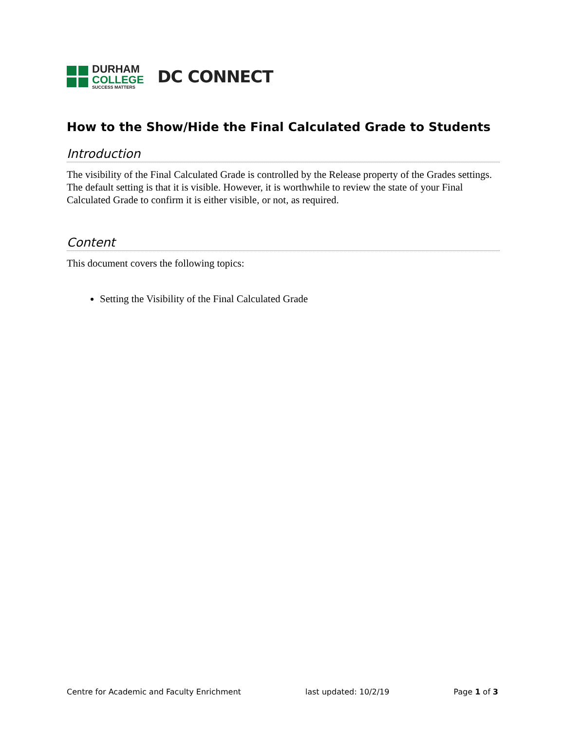DURHAM
COLLEGE
SUCCESS MATTERS
DC CONNECT
How to the Show/Hide the Final Calculated Grade to Students
Introduction
The visibility of the Final Calculated Grade is controlled by the Release property of the Grades settings. The default setting is that it is visible. However, it is worthwhile to review the state of your Final Calculated Grade to confirm it is either visible, or not, as required.
Content
This document covers the following topics:
Setting the Visibility of the Final Calculated Grade
Centre for Academic and Faculty Enrichment last updated: 10/2/19 Page 1 of 3